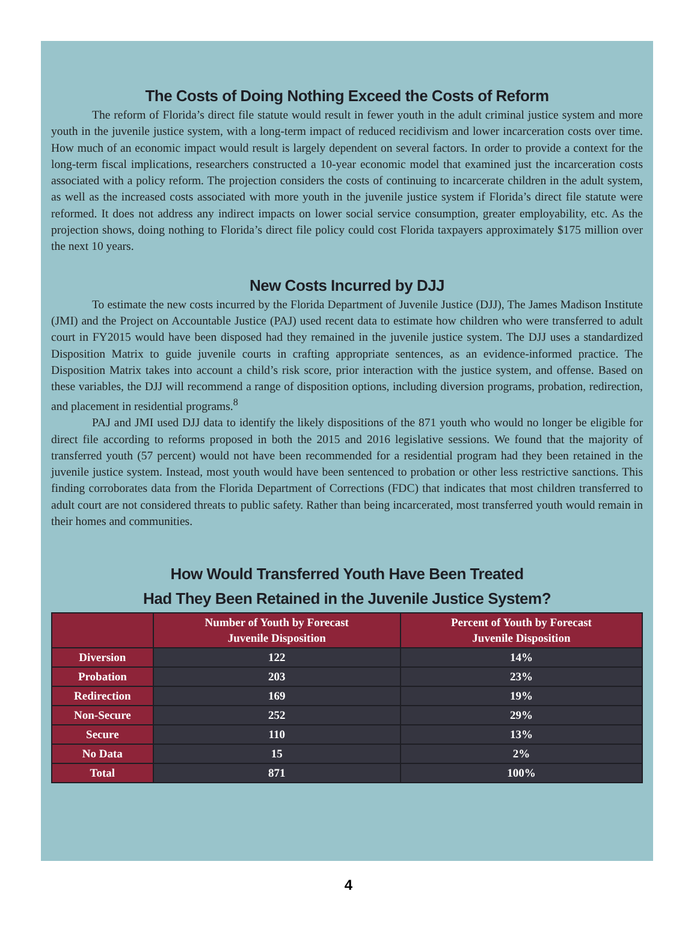The Costs of Doing Nothing Exceed the Costs of Reform
The reform of Florida’s direct file statute would result in fewer youth in the adult criminal justice system and more youth in the juvenile justice system, with a long-term impact of reduced recidivism and lower incarceration costs over time. How much of an economic impact would result is largely dependent on several factors. In order to provide a context for the long-term fiscal implications, researchers constructed a 10-year economic model that examined just the incarceration costs associated with a policy reform. The projection considers the costs of continuing to incarcerate children in the adult system, as well as the increased costs associated with more youth in the juvenile justice system if Florida’s direct file statute were reformed. It does not address any indirect impacts on lower social service consumption, greater employability, etc. As the projection shows, doing nothing to Florida’s direct file policy could cost Florida taxpayers approximately $175 million over the next 10 years.
New Costs Incurred by DJJ
To estimate the new costs incurred by the Florida Department of Juvenile Justice (DJJ), The James Madison Institute (JMI) and the Project on Accountable Justice (PAJ) used recent data to estimate how children who were transferred to adult court in FY2015 would have been disposed had they remained in the juvenile justice system. The DJJ uses a standardized Disposition Matrix to guide juvenile courts in crafting appropriate sentences, as an evidence-informed practice. The Disposition Matrix takes into account a child’s risk score, prior interaction with the justice system, and offense. Based on these variables, the DJJ will recommend a range of disposition options, including diversion programs, probation, redirection, and placement in residential programs.<sup>8</sup>
PAJ and JMI used DJJ data to identify the likely dispositions of the 871 youth who would no longer be eligible for direct file according to reforms proposed in both the 2015 and 2016 legislative sessions. We found that the majority of transferred youth (57 percent) would not have been recommended for a residential program had they been retained in the juvenile justice system. Instead, most youth would have been sentenced to probation or other less restrictive sanctions. This finding corroborates data from the Florida Department of Corrections (FDC) that indicates that most children transferred to adult court are not considered threats to public safety. Rather than being incarcerated, most transferred youth would remain in their homes and communities.
How Would Transferred Youth Have Been Treated
Had They Been Retained in the Juvenile Justice System?
| | Number of Youth by Forecast Juvenile Disposition | Percent of Youth by Forecast Juvenile Disposition |
| --- | --- | --- |
| Diversion | 122 | 14% |
| Probation | 203 | 23% |
| Redirection | 169 | 19% |
| Non-Secure | 252 | 29% |
| Secure | 110 | 13% |
| No Data | 15 | 2% |
| Total | 871 | 100% |
4